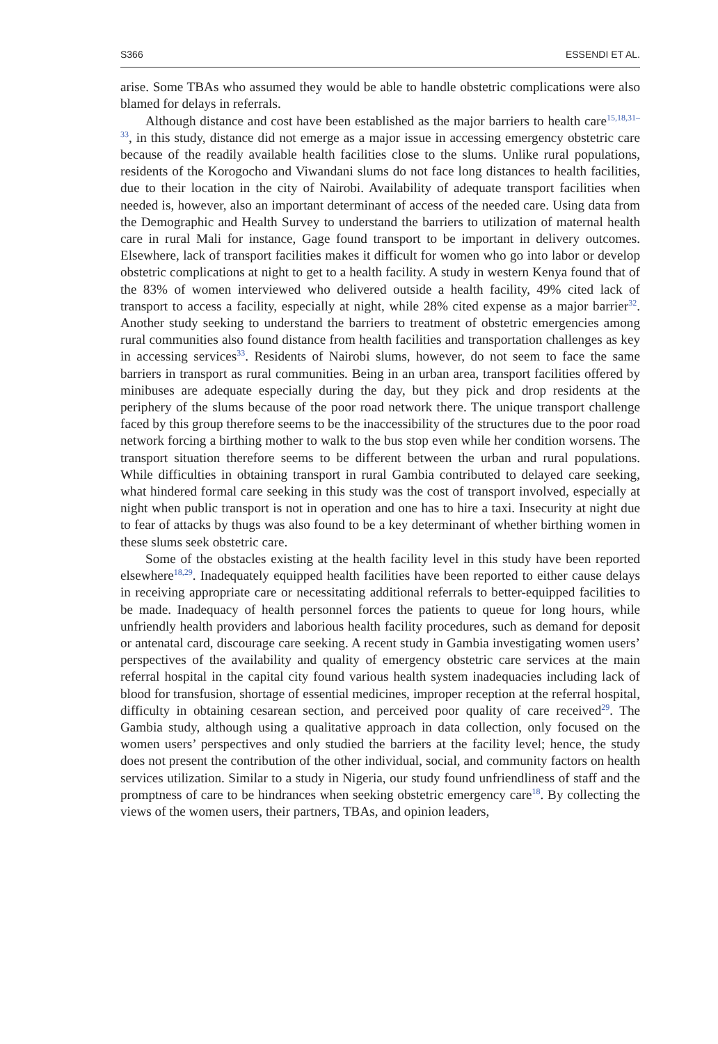S366 ESSENDI ET AL.
arise. Some TBAs who assumed they would be able to handle obstetric complications were also blamed for delays in referrals.
Although distance and cost have been established as the major barriers to health care<sup>15,18,31–33</sup>, in this study, distance did not emerge as a major issue in accessing emergency obstetric care because of the readily available health facilities close to the slums. Unlike rural populations, residents of the Korogocho and Viwandani slums do not face long distances to health facilities, due to their location in the city of Nairobi. Availability of adequate transport facilities when needed is, however, also an important determinant of access of the needed care. Using data from the Demographic and Health Survey to understand the barriers to utilization of maternal health care in rural Mali for instance, Gage found transport to be important in delivery outcomes. Elsewhere, lack of transport facilities makes it difficult for women who go into labor or develop obstetric complications at night to get to a health facility. A study in western Kenya found that of the 83% of women interviewed who delivered outside a health facility, 49% cited lack of transport to access a facility, especially at night, while 28% cited expense as a major barrier<sup>32</sup>. Another study seeking to understand the barriers to treatment of obstetric emergencies among rural communities also found distance from health facilities and transportation challenges as key in accessing services<sup>33</sup>. Residents of Nairobi slums, however, do not seem to face the same barriers in transport as rural communities. Being in an urban area, transport facilities offered by minibuses are adequate especially during the day, but they pick and drop residents at the periphery of the slums because of the poor road network there. The unique transport challenge faced by this group therefore seems to be the inaccessibility of the structures due to the poor road network forcing a birthing mother to walk to the bus stop even while her condition worsens. The transport situation therefore seems to be different between the urban and rural populations. While difficulties in obtaining transport in rural Gambia contributed to delayed care seeking, what hindered formal care seeking in this study was the cost of transport involved, especially at night when public transport is not in operation and one has to hire a taxi. Insecurity at night due to fear of attacks by thugs was also found to be a key determinant of whether birthing women in these slums seek obstetric care.
Some of the obstacles existing at the health facility level in this study have been reported elsewhere<sup>18,29</sup>. Inadequately equipped health facilities have been reported to either cause delays in receiving appropriate care or necessitating additional referrals to better-equipped facilities to be made. Inadequacy of health personnel forces the patients to queue for long hours, while unfriendly health providers and laborious health facility procedures, such as demand for deposit or antenatal card, discourage care seeking. A recent study in Gambia investigating women users’ perspectives of the availability and quality of emergency obstetric care services at the main referral hospital in the capital city found various health system inadequacies including lack of blood for transfusion, shortage of essential medicines, improper reception at the referral hospital, difficulty in obtaining cesarean section, and perceived poor quality of care received<sup>29</sup>. The Gambia study, although using a qualitative approach in data collection, only focused on the women users’ perspectives and only studied the barriers at the facility level; hence, the study does not present the contribution of the other individual, social, and community factors on health services utilization. Similar to a study in Nigeria, our study found unfriendliness of staff and the promptness of care to be hindrances when seeking obstetric emergency care<sup>18</sup>. By collecting the views of the women users, their partners, TBAs, and opinion leaders,